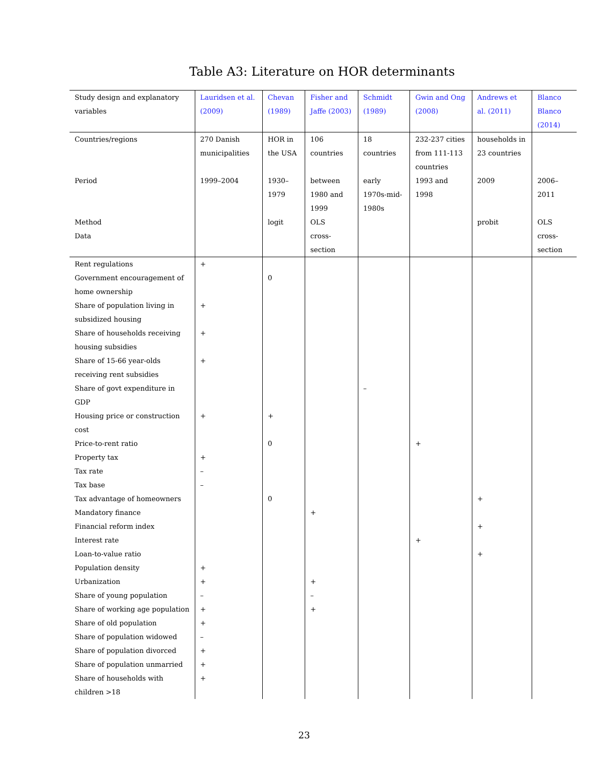Table A3: Literature on HOR determinants
| Study design and explanatory variables | Lauridsen et al. (2009) | Chevan (1989) | Fisher and Jaffe (2003) | Schmidt (1989) | Gwin and Ong (2008) | Andrews et al. (2011) | Blanco Blanco (2014) |
| --- | --- | --- | --- | --- | --- | --- | --- |
| Countries/regions | 270 Danish municipalities | HOR in the USA | 106 countries | 18 countries | 232-237 cities from 111-113 countries | households in 23 countries | |
| Period | 1999–2004 | 1930–1979 | between 1980 and 1999 | early 1970s-mid-1980s | 1993 and 1998 | 2009 | 2006–2011 |
| Method | | logit | OLS | | | probit | OLS |
| Data | | | cross-section | | | | cross-section |
| Rent regulations | + | | | | | | |
| Government encouragement of home ownership | | 0 | | | | | |
| Share of population living in subsidized housing | + | | | | | | |
| Share of households receiving housing subsidies | + | | | | | | |
| Share of 15-66 year-olds receiving rent subsidies | + | | | | | | |
| Share of govt expenditure in GDP | | | | – | | | |
| Housing price or construction cost | + | + | | | | | |
| Price-to-rent ratio | | 0 | | | + | | |
| Property tax | + | | | | | | |
| Tax rate | – | | | | | | |
| Tax base | – | | | | | | |
| Tax advantage of homeowners | | 0 | | | | + | |
| Mandatory finance | | | + | | | | |
| Financial reform index | | | | | | + | |
| Interest rate | | | | | + | | |
| Loan-to-value ratio | | | | | | + | |
| Population density | + | | | | | | |
| Urbanization | + | | + | | | | |
| Share of young population | – | | – | | | | |
| Share of working age population | + | | + | | | | |
| Share of old population | + | | | | | | |
| Share of population widowed | – | | | | | | |
| Share of population divorced | + | | | | | | |
| Share of population unmarried | + | | | | | | |
| Share of households with children >18 | + | | | | | | |
23